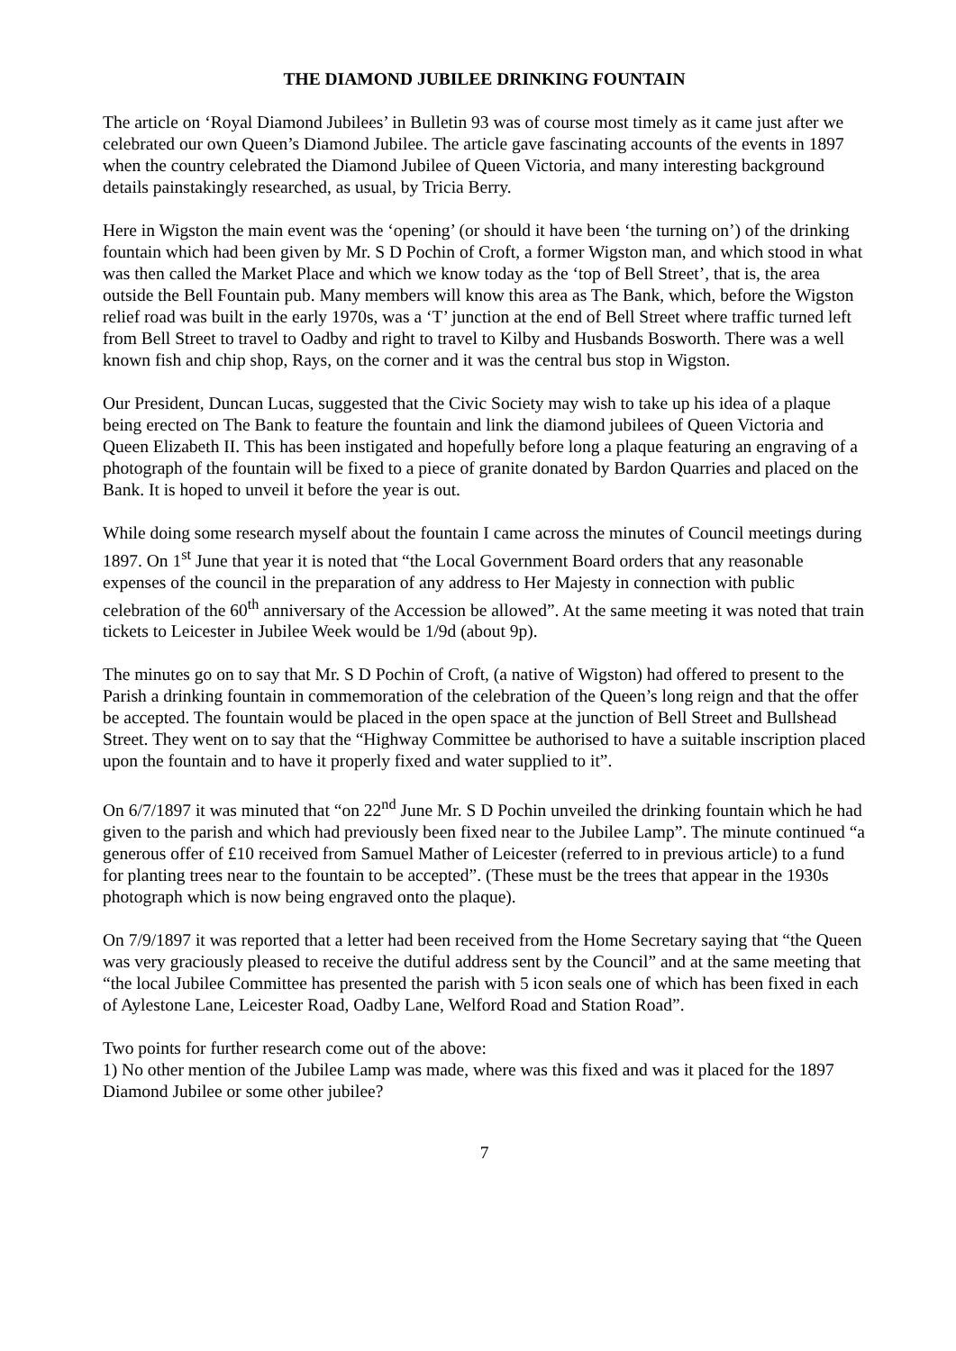THE DIAMOND JUBILEE DRINKING FOUNTAIN
The article on ‘Royal Diamond Jubilees’ in Bulletin 93 was of course most timely as it came just after we celebrated our own Queen’s Diamond Jubilee. The article gave fascinating accounts of the events in 1897 when the country celebrated the Diamond Jubilee of Queen Victoria, and many interesting background details painstakingly researched, as usual, by Tricia Berry.
Here in Wigston the main event was the ‘opening’ (or should it have been ‘the turning on’) of the drinking fountain which had been given by Mr. S D Pochin of Croft, a former Wigston man, and which stood in what was then called the Market Place and which we know today as the ‘top of Bell Street’, that is, the area outside the Bell Fountain pub. Many members will know this area as The Bank, which, before the Wigston relief road was built in the early 1970s, was a ‘T’ junction at the end of Bell Street where traffic turned left from Bell Street to travel to Oadby and right to travel to Kilby and Husbands Bosworth. There was a well known fish and chip shop, Rays, on the corner and it was the central bus stop in Wigston.
Our President, Duncan Lucas, suggested that the Civic Society may wish to take up his idea of a plaque being erected on The Bank to feature the fountain and link the diamond jubilees of Queen Victoria and Queen Elizabeth II. This has been instigated and hopefully before long a plaque featuring an engraving of a photograph of the fountain will be fixed to a piece of granite donated by Bardon Quarries and placed on the Bank. It is hoped to unveil it before the year is out.
While doing some research myself about the fountain I came across the minutes of Council meetings during 1897. On 1<sup>st</sup> June that year it is noted that “the Local Government Board orders that any reasonable expenses of the council in the preparation of any address to Her Majesty in connection with public celebration of the 60<sup>th</sup> anniversary of the Accession be allowed”. At the same meeting it was noted that train tickets to Leicester in Jubilee Week would be 1/9d (about 9p).
The minutes go on to say that Mr. S D Pochin of Croft, (a native of Wigston) had offered to present to the Parish a drinking fountain in commemoration of the celebration of the Queen’s long reign and that the offer be accepted. The fountain would be placed in the open space at the junction of Bell Street and Bullshead Street. They went on to say that the “Highway Committee be authorised to have a suitable inscription placed upon the fountain and to have it properly fixed and water supplied to it”.
On 6/7/1897 it was minuted that “on 22<sup>nd</sup> June Mr. S D Pochin unveiled the drinking fountain which he had given to the parish and which had previously been fixed near to the Jubilee Lamp”. The minute continued “a generous offer of £10 received from Samuel Mather of Leicester (referred to in previous article) to a fund for planting trees near to the fountain to be accepted”. (These must be the trees that appear in the 1930s photograph which is now being engraved onto the plaque).
On 7/9/1897 it was reported that a letter had been received from the Home Secretary saying that “the Queen was very graciously pleased to receive the dutiful address sent by the Council” and at the same meeting that “the local Jubilee Committee has presented the parish with 5 icon seals one of which has been fixed in each of Aylestone Lane, Leicester Road, Oadby Lane, Welford Road and Station Road”.
Two points for further research come out of the above:
1) No other mention of the Jubilee Lamp was made, where was this fixed and was it placed for the 1897 Diamond Jubilee or some other jubilee?
7